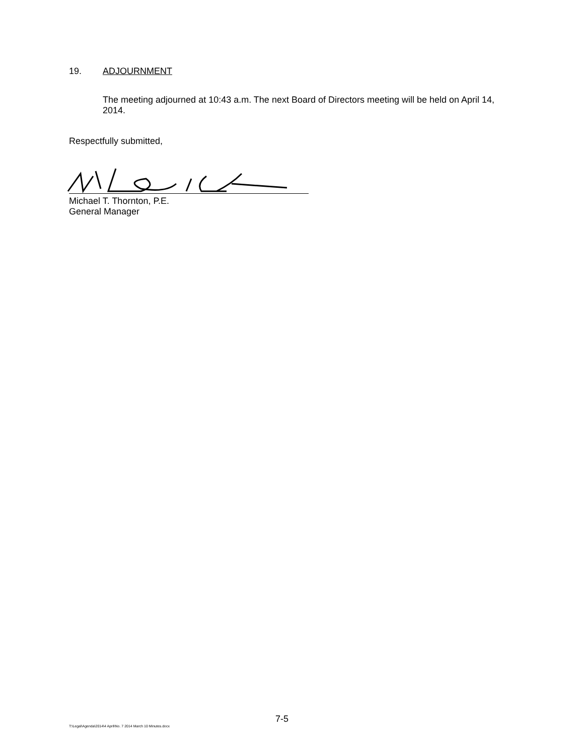19. ADJOURNMENT
The meeting adjourned at 10:43 a.m. The next Board of Directors meeting will be held on April 14, 2014.
Respectfully submitted,
Michael T. Thornton, P.E.
General Manager
7-5
T:\Legal\Agenda\2014\4 April\No. 7 2014 March 10 Minutes.docx